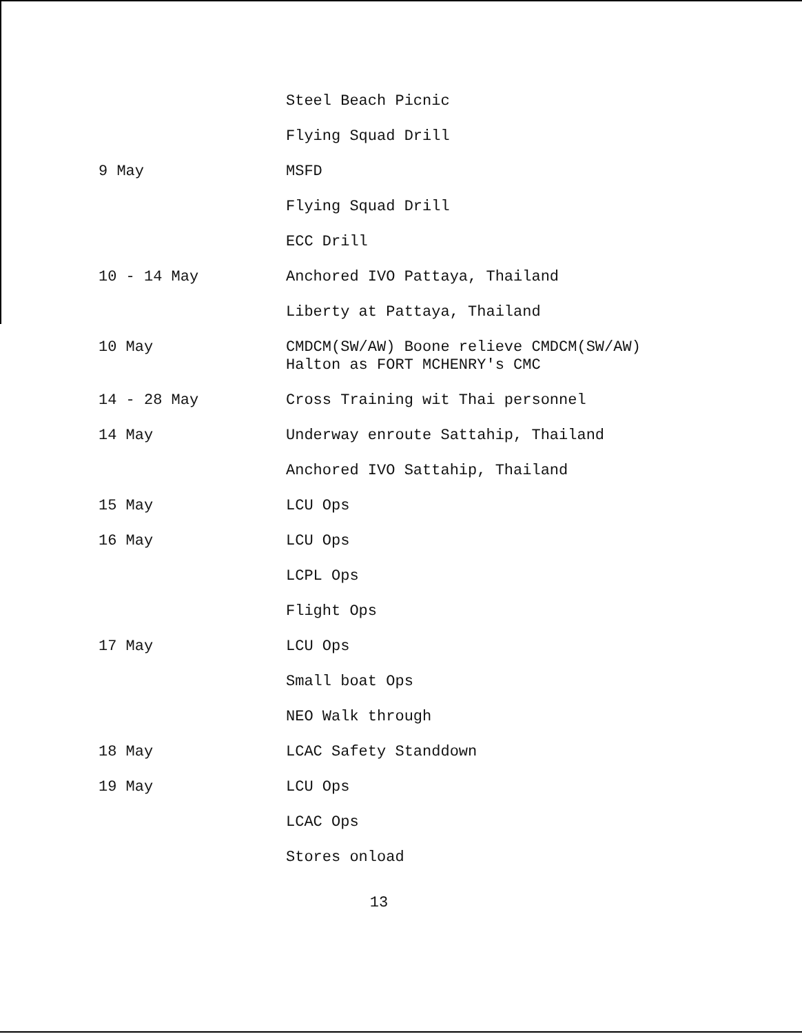Steel Beach Picnic
Flying Squad Drill
9 May MSFD
Flying Squad Drill
ECC Drill
10 - 14 May Anchored IVO Pattaya, Thailand
Liberty at Pattaya, Thailand
10 May CMDCM(SW/AW) Boone relieve CMDCM(SW/AW)
Halton as FORT MCHENRY's CMC
14 - 28 May Cross Training wit Thai personnel
14 May Underway enroute Sattahip, Thailand
Anchored IVO Sattahip, Thailand
15 May LCU Ops
16 May LCU Ops
LCPL Ops
Flight Ops
17 May LCU Ops
Small boat Ops
NEO Walk through
18 May LCAC Safety Standdown
19 May LCU Ops
LCAC Ops
Stores onload
13